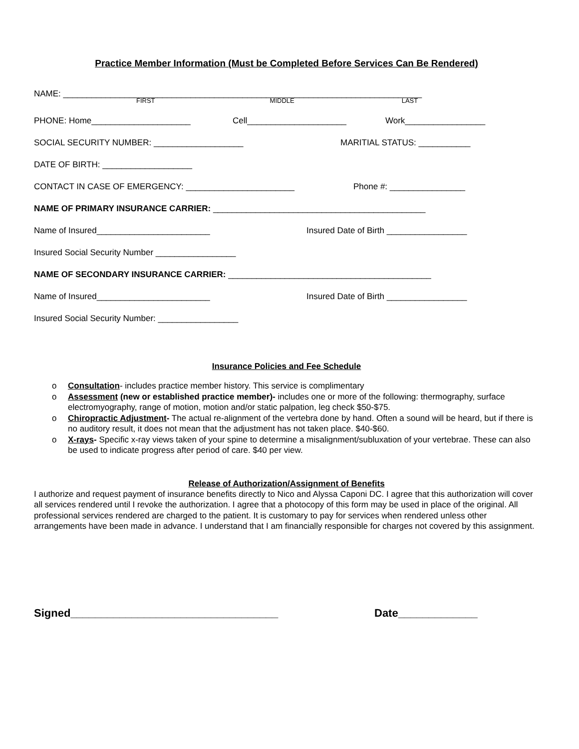Practice Member Information (Must be Completed Before Services Can Be Rendered)
NAME: ____________________________________________________________________________
FIRST MIDDLE LAST
PHONE: Home_____________________ Cell_____________________ Work_________________
SOCIAL SECURITY NUMBER: ___________________ MARITIAL STATUS: ___________
DATE OF BIRTH: ___________________
CONTACT IN CASE OF EMERGENCY: _______________________ Phone #: ________________
NAME OF PRIMARY INSURANCE CARRIER: _____________________________________________
Name of Insured________________________ Insured Date of Birth _________________
Insured Social Security Number _________________
NAME OF SECONDARY INSURANCE CARRIER: ___________________________________________
Name of Insured________________________ Insured Date of Birth _________________
Insured Social Security Number: _________________
Insurance Policies and Fee Schedule
o Consultation- includes practice member history. This service is complimentary
o Assessment (new or established practice member)- includes one or more of the following: thermography, surface electromyography, range of motion, motion and/or static palpation, leg check $50-$75.
o Chiropractic Adjustment- The actual re-alignment of the vertebra done by hand. Often a sound will be heard, but if there is no auditory result, it does not mean that the adjustment has not taken place. $40-$60.
o X-rays- Specific x-ray views taken of your spine to determine a misalignment/subluxation of your vertebrae. These can also be used to indicate progress after period of care. $40 per view.
Release of Authorization/Assignment of Benefits
I authorize and request payment of insurance benefits directly to Nico and Alyssa Caponi DC. I agree that this authorization will cover all services rendered until I revoke the authorization. I agree that a photocopy of this form may be used in place of the original. All professional services rendered are charged to the patient. It is customary to pay for services when rendered unless other arrangements have been made in advance. I understand that I am financially responsible for charges not covered by this assignment.
Signed__________________________________ Date_____________